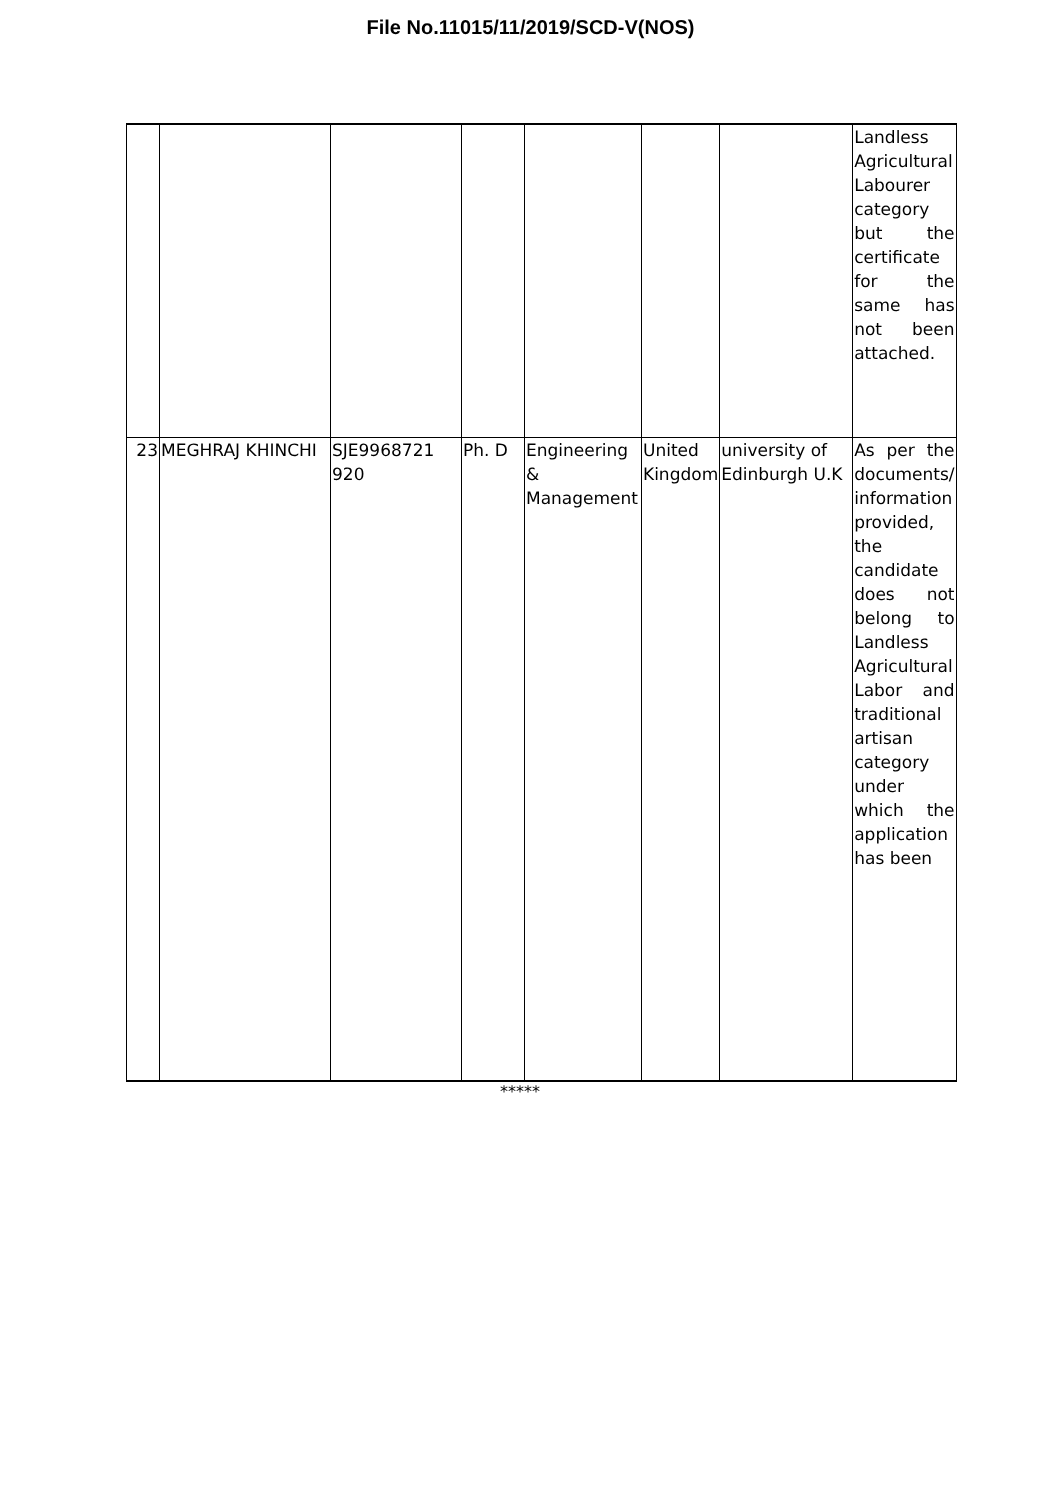File No.11015/11/2019/SCD-V(NOS)
| | | | | | | | Landless Agricultural Labourer category but the certificate for the same has not been attached. |
| 23 | MEGHRAJ KHINCHI | SJE9968721 920 | Ph. D | Engineering & Management | United Kingdom | university of Edinburgh U.K | As per the documents/ information provided, the candidate does not belong to Landless Agricultural Labor and traditional artisan category under which the application has been |
*****